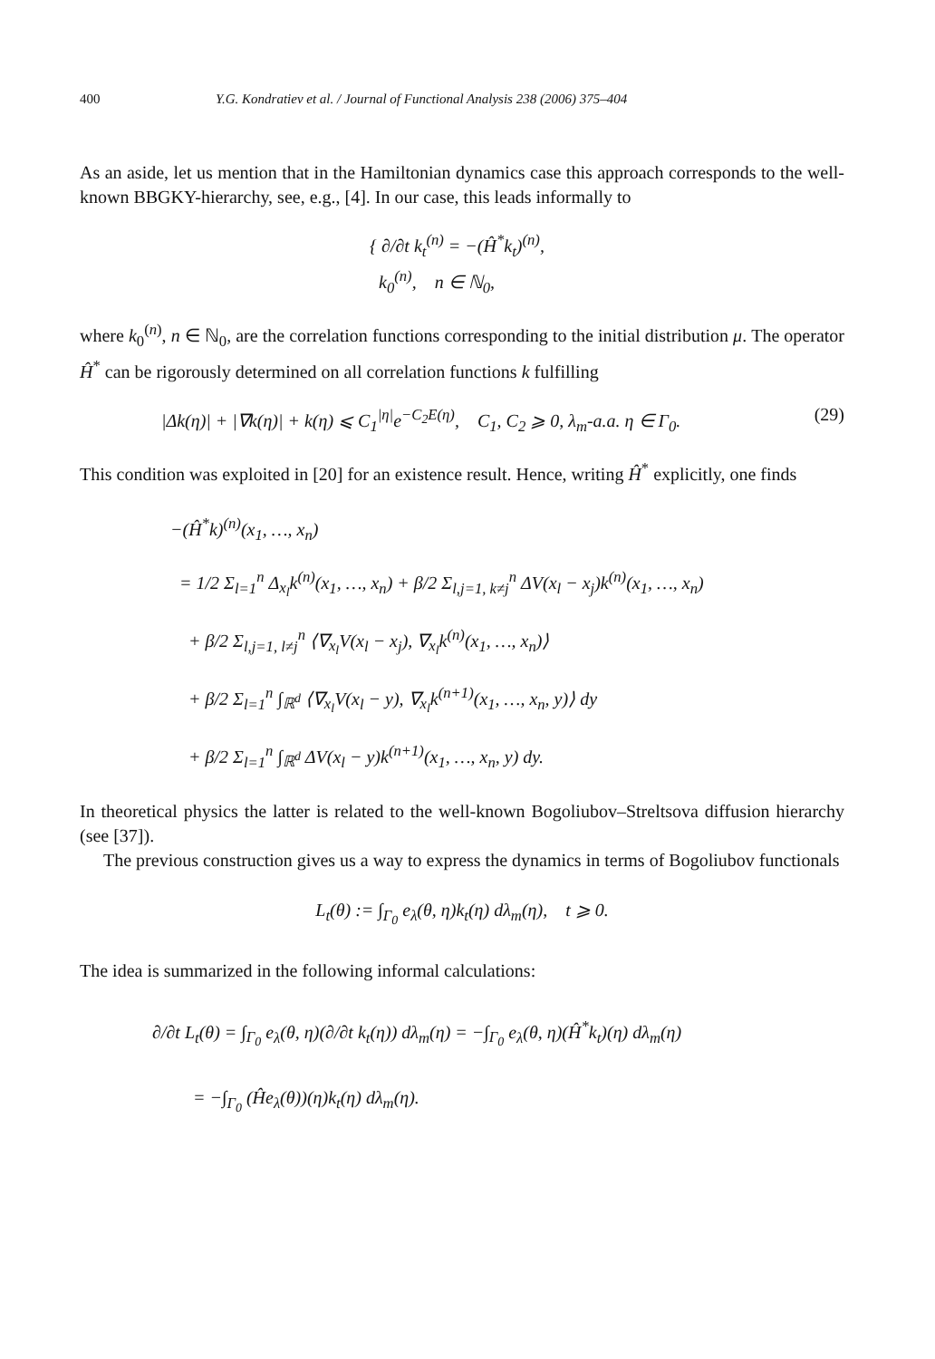400 Y.G. Kondratiev et al. / Journal of Functional Analysis 238 (2006) 375–404
As an aside, let us mention that in the Hamiltonian dynamics case this approach corresponds to the well-known BBGKY-hierarchy, see, e.g., [4]. In our case, this leads informally to
{ ∂/∂t k<sub>t</sub><sup>(n)</sup> = −(Ĥ<sup>*</sup>k<sub>t</sub>)<sup>(n)</sup>,
k<sub>0</sub><sup>(n)</sup>, n ∈ ℕ<sub>0</sub>,
where k<sub>0</sub><sup>(n)</sup>, n ∈ ℕ<sub>0</sub>, are the correlation functions corresponding to the initial distribution μ. The operator Ĥ<sup>*</sup> can be rigorously determined on all correlation functions k fulfilling
|Δk(η)| + |∇k(η)| + k(η) ⩽ C<sub>1</sub><sup>|η|</sup>e<sup>−C<sub>2</sub>E(η)</sup>, C<sub>1</sub>, C<sub>2</sub> ⩾ 0, λ<sub>m</sub>-a.a. η ∈ Γ<sub>0</sub>. (29)
This condition was exploited in [20] for an existence result. Hence, writing Ĥ<sup>*</sup> explicitly, one finds
−(Ĥ<sup>*</sup>k)<sup>(n)</sup>(x<sub>1</sub>, …, x<sub>n</sub>)
= 1/2 Σ<sub>l=1</sub><sup>n</sup> Δ<sub>x<sub>l</sub></sub>k<sup>(n)</sup>(x<sub>1</sub>, …, x<sub>n</sub>) + β/2 Σ<sub>l,j=1, k≠j</sub><sup>n</sup> ΔV(x<sub>l</sub> − x<sub>j</sub>)k<sup>(n)</sup>(x<sub>1</sub>, …, x<sub>n</sub>)
+ β/2 Σ<sub>l,j=1, l≠j</sub><sup>n</sup> ⟨∇<sub>x<sub>l</sub></sub>V(x<sub>l</sub> − x<sub>j</sub>), ∇<sub>x<sub>l</sub></sub>k<sup>(n)</sup>(x<sub>1</sub>, …, x<sub>n</sub>)⟩
+ β/2 Σ<sub>l=1</sub><sup>n</sup> ∫<sub>ℝ<sup>d</sup></sub> ⟨∇<sub>x<sub>l</sub></sub>V(x<sub>l</sub> − y), ∇<sub>x<sub>l</sub></sub>k<sup>(n+1)</sup>(x<sub>1</sub>, …, x<sub>n</sub>, y)⟩ dy
+ β/2 Σ<sub>l=1</sub><sup>n</sup> ∫<sub>ℝ<sup>d</sup></sub> ΔV(x<sub>l</sub> − y)k<sup>(n+1)</sup>(x<sub>1</sub>, …, x<sub>n</sub>, y) dy.
In theoretical physics the latter is related to the well-known Bogoliubov–Streltsova diffusion hierarchy (see [37]).
The previous construction gives us a way to express the dynamics in terms of Bogoliubov functionals
L<sub>t</sub>(θ) := ∫<sub>Γ<sub>0</sub></sub> e<sub>λ</sub>(θ, η)k<sub>t</sub>(η) dλ<sub>m</sub>(η), t ⩾ 0.
The idea is summarized in the following informal calculations:
∂/∂t L<sub>t</sub>(θ) = ∫<sub>Γ<sub>0</sub></sub> e<sub>λ</sub>(θ, η)(∂/∂t k<sub>t</sub>(η)) dλ<sub>m</sub>(η) = −∫<sub>Γ<sub>0</sub></sub> e<sub>λ</sub>(θ, η)(Ĥ<sup>*</sup>k<sub>t</sub>)(η) dλ<sub>m</sub>(η)
= −∫<sub>Γ<sub>0</sub></sub> (Ĥe<sub>λ</sub>(θ))(η)k<sub>t</sub>(η) dλ<sub>m</sub>(η).